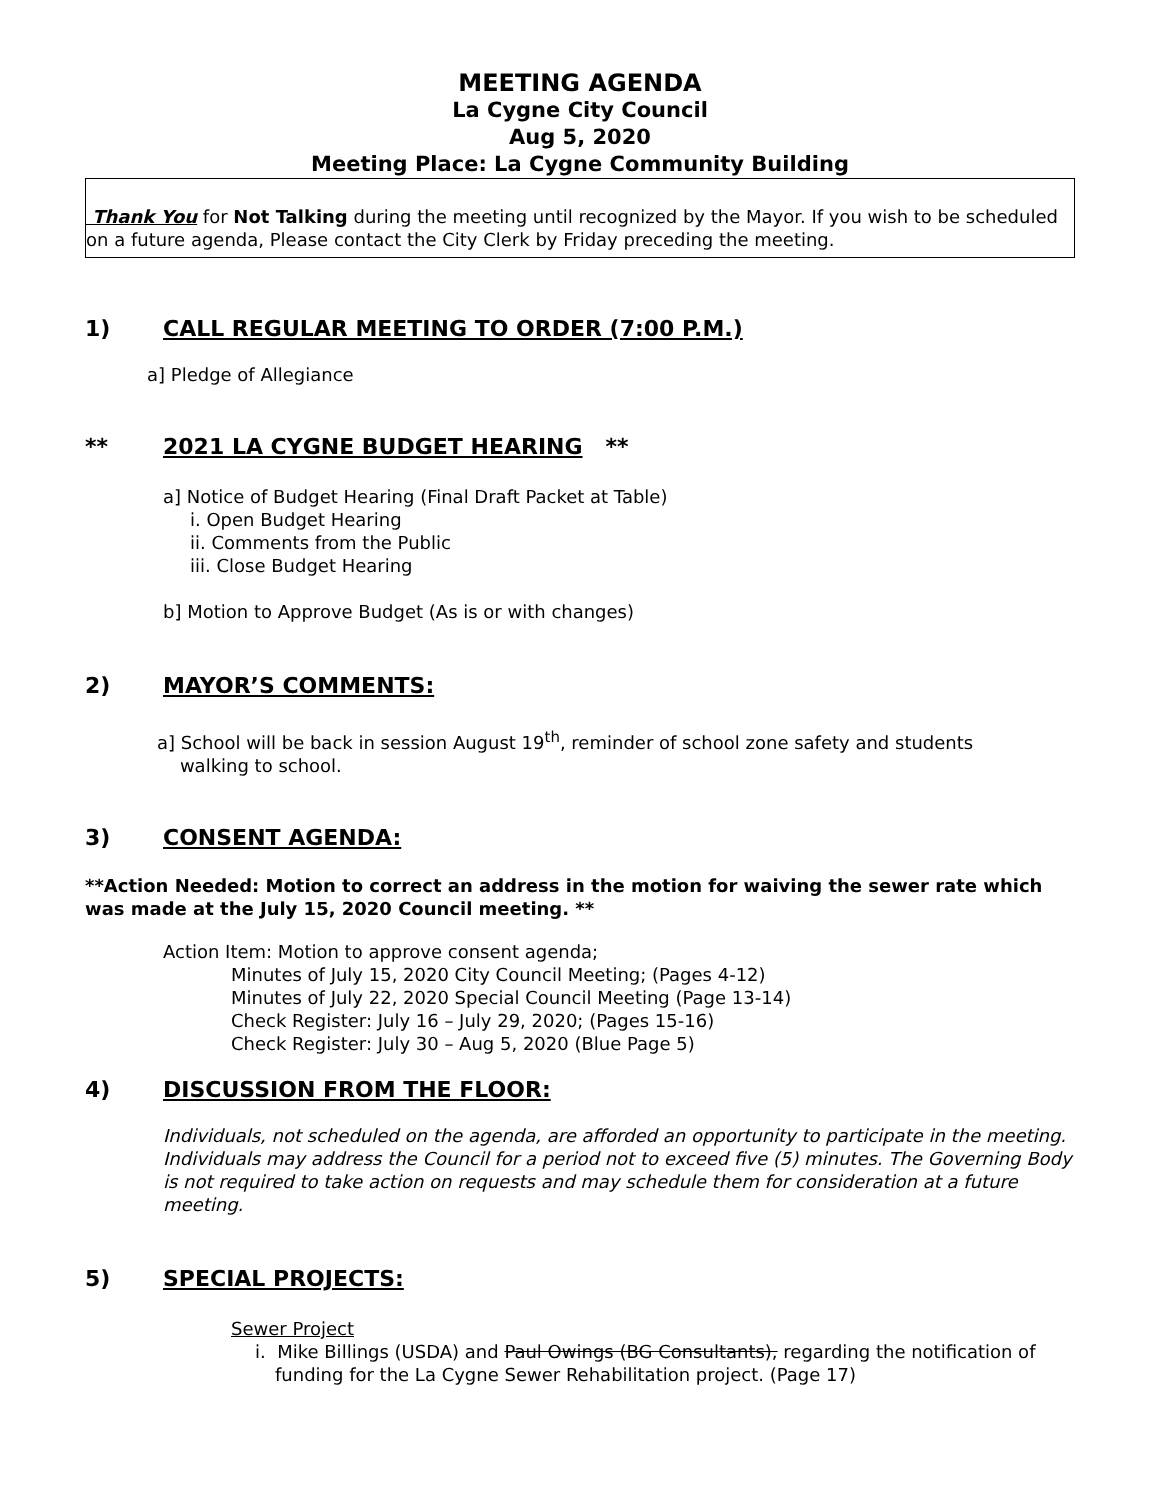MEETING AGENDA
La Cygne City Council
Aug 5, 2020
Meeting Place: La Cygne Community Building
Thank You for Not Talking during the meeting until recognized by the Mayor. If you wish to be scheduled on a future agenda, Please contact the City Clerk by Friday preceding the meeting.
1) CALL REGULAR MEETING TO ORDER (7:00 P.M.)
a] Pledge of Allegiance
** 2021 LA CYGNE BUDGET HEARING **
a] Notice of Budget Hearing (Final Draft Packet at Table)
i. Open Budget Hearing
ii. Comments from the Public
iii. Close Budget Hearing
b] Motion to Approve Budget (As is or with changes)
2) MAYOR’S COMMENTS:
a] School will be back in session August 19<sup>th</sup>, reminder of school zone safety and students
walking to school.
3) CONSENT AGENDA:
**Action Needed: Motion to correct an address in the motion for waiving the sewer rate which was made at the July 15, 2020 Council meeting. **
Action Item: Motion to approve consent agenda;
Minutes of July 15, 2020 City Council Meeting; (Pages 4-12)
Minutes of July 22, 2020 Special Council Meeting (Page 13-14)
Check Register: July 16 – July 29, 2020; (Pages 15-16)
Check Register: July 30 – Aug 5, 2020 (Blue Page 5)
4) DISCUSSION FROM THE FLOOR:
Individuals, not scheduled on the agenda, are afforded an opportunity to participate in the meeting. Individuals may address the Council for a period not to exceed five (5) minutes. The Governing Body is not required to take action on requests and may schedule them for consideration at a future meeting.
5) SPECIAL PROJECTS:
Sewer Project
i. Mike Billings (USDA) and Paul Owings (BG Consultants), regarding the notification of funding for the La Cygne Sewer Rehabilitation project. (Page 17)